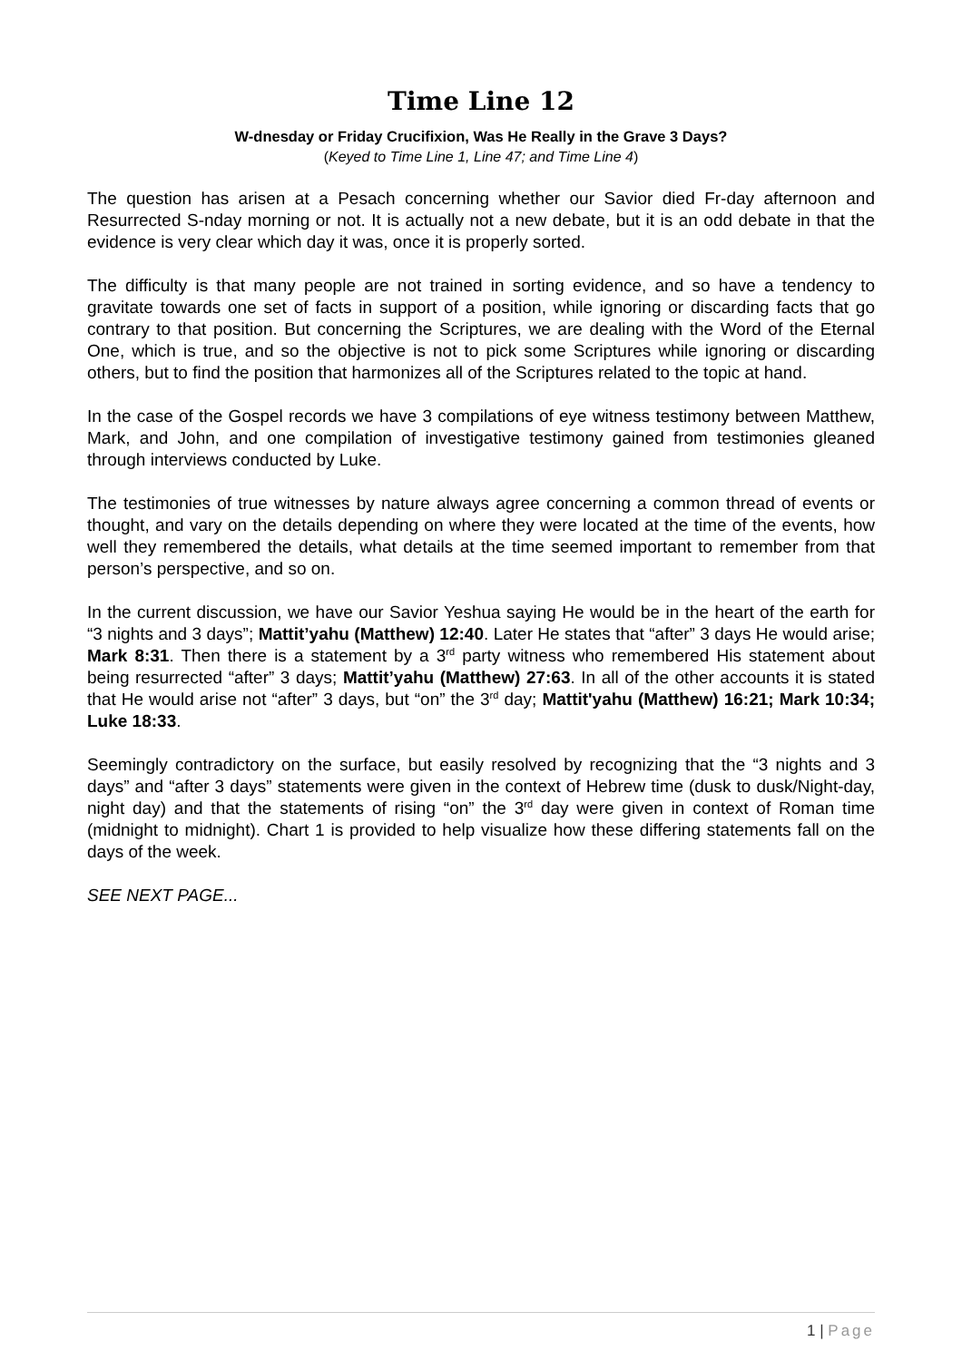Time Line 12
W-dnesday or Friday Crucifixion, Was He Really in the Grave 3 Days?
(Keyed to Time Line 1, Line 47; and Time Line 4)
The question has arisen at a Pesach concerning whether our Savior died Fr-day afternoon and Resurrected S-nday morning or not. It is actually not a new debate, but it is an odd debate in that the evidence is very clear which day it was, once it is properly sorted.
The difficulty is that many people are not trained in sorting evidence, and so have a tendency to gravitate towards one set of facts in support of a position, while ignoring or discarding facts that go contrary to that position. But concerning the Scriptures, we are dealing with the Word of the Eternal One, which is true, and so the objective is not to pick some Scriptures while ignoring or discarding others, but to find the position that harmonizes all of the Scriptures related to the topic at hand.
In the case of the Gospel records we have 3 compilations of eye witness testimony between Matthew, Mark, and John, and one compilation of investigative testimony gained from testimonies gleaned through interviews conducted by Luke.
The testimonies of true witnesses by nature always agree concerning a common thread of events or thought, and vary on the details depending on where they were located at the time of the events, how well they remembered the details, what details at the time seemed important to remember from that person’s perspective, and so on.
In the current discussion, we have our Savior Yeshua saying He would be in the heart of the earth for “3 nights and 3 days”; Mattit’yahu (Matthew) 12:40. Later He states that “after” 3 days He would arise; Mark 8:31. Then there is a statement by a 3<sup>rd</sup> party witness who remembered His statement about being resurrected “after” 3 days; Mattit’yahu (Matthew) 27:63. In all of the other accounts it is stated that He would arise not “after” 3 days, but “on” the 3<sup>rd</sup> day; Mattit'yahu (Matthew) 16:21; Mark 10:34; Luke 18:33.
Seemingly contradictory on the surface, but easily resolved by recognizing that the “3 nights and 3 days” and “after 3 days” statements were given in the context of Hebrew time (dusk to dusk/Night-day, night day) and that the statements of rising “on” the 3<sup>rd</sup> day were given in context of Roman time (midnight to midnight). Chart 1 is provided to help visualize how these differing statements fall on the days of the week.
SEE NEXT PAGE...
1 | Page